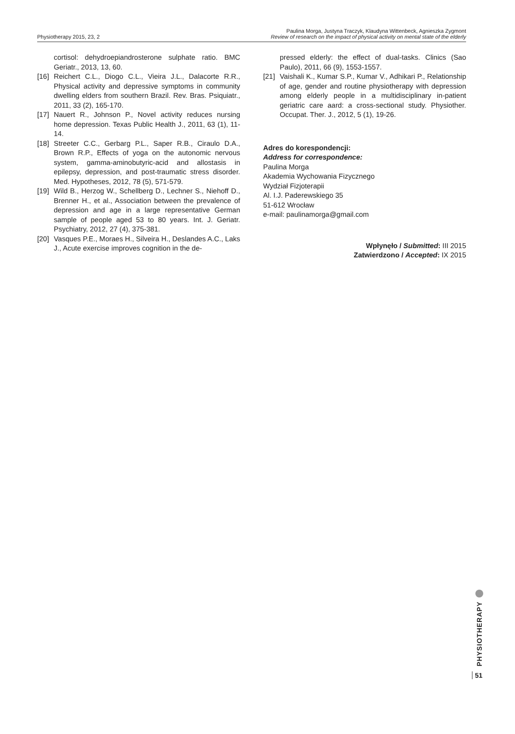Physiotherapy 2015, 23, 2
Paulina Morga, Justyna Traczyk, Klaudyna Wittenbeck, Agnieszka Zygmont
Review of research on the impact of physical activity on mental state of the elderly
cortisol: dehydroepiandrosterone sulphate ratio. BMC Geriatr., 2013, 13, 60.
[16] Reichert C.L., Diogo C.L., Vieira J.L., Dalacorte R.R., Physical activity and depressive symptoms in community dwelling elders from southern Brazil. Rev. Bras. Psiquiatr., 2011, 33 (2), 165-170.
[17] Nauert R., Johnson P., Novel activity reduces nursing home depression. Texas Public Health J., 2011, 63 (1), 11-14.
[18] Streeter C.C., Gerbarg P.L., Saper R.B., Ciraulo D.A., Brown R.P., Effects of yoga on the autonomic nervous system, gamma-aminobutyric-acid and allostasis in epilepsy, depression, and post-traumatic stress disorder. Med. Hypotheses, 2012, 78 (5), 571-579.
[19] Wild B., Herzog W., Schellberg D., Lechner S., Niehoff D., Brenner H., et al., Association between the prevalence of depression and age in a large representative German sample of people aged 53 to 80 years. Int. J. Geriatr. Psychiatry, 2012, 27 (4), 375-381.
[20] Vasques P.E., Moraes H., Silveira H., Deslandes A.C., Laks J., Acute exercise improves cognition in the de-
pressed elderly: the effect of dual-tasks. Clinics (Sao Paulo), 2011, 66 (9), 1553-1557.
[21] Vaishali K., Kumar S.P., Kumar V., Adhikari P., Relationship of age, gender and routine physiotherapy with depression among elderly people in a multidisciplinary in-patient geriatric care aard: a cross-sectional study. Physiother. Occupat. Ther. J., 2012, 5 (1), 19-26.
Adres do korespondencji:
Address for correspondence:
Paulina Morga
Akademia Wychowania Fizycznego
Wydział Fizjoterapii
Al. I.J. Paderewskiego 35
51-612 Wrocław
e-mail: paulinamorga@gmail.com
Wpłynęło / Submitted: III 2015
Zatwierdzono / Accepted: IX 2015
PHYSIOTHERAPY
51